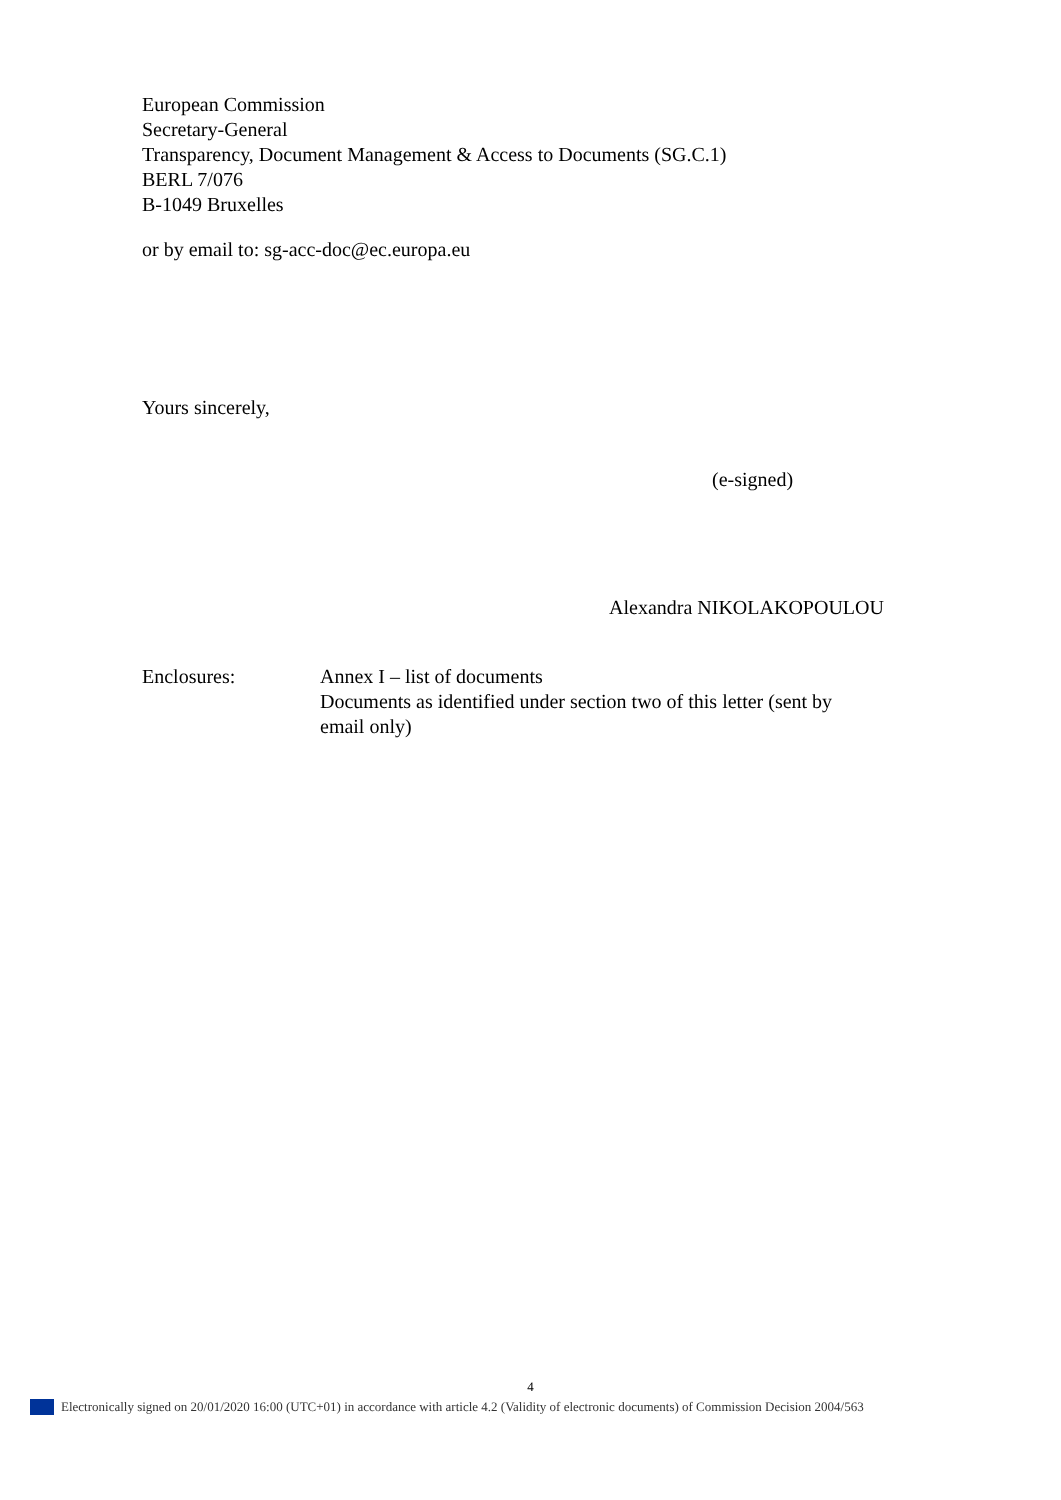European Commission
Secretary-General
Transparency, Document Management & Access to Documents (SG.C.1)
BERL 7/076
B-1049 Bruxelles
or by email to: sg-acc-doc@ec.europa.eu
Yours sincerely,
(e-signed)
Alexandra NIKOLAKOPOULOU
Enclosures: Annex I – list of documents
Documents as identified under section two of this letter (sent by email only)
4
Electronically signed on 20/01/2020 16:00 (UTC+01) in accordance with article 4.2 (Validity of electronic documents) of Commission Decision 2004/563